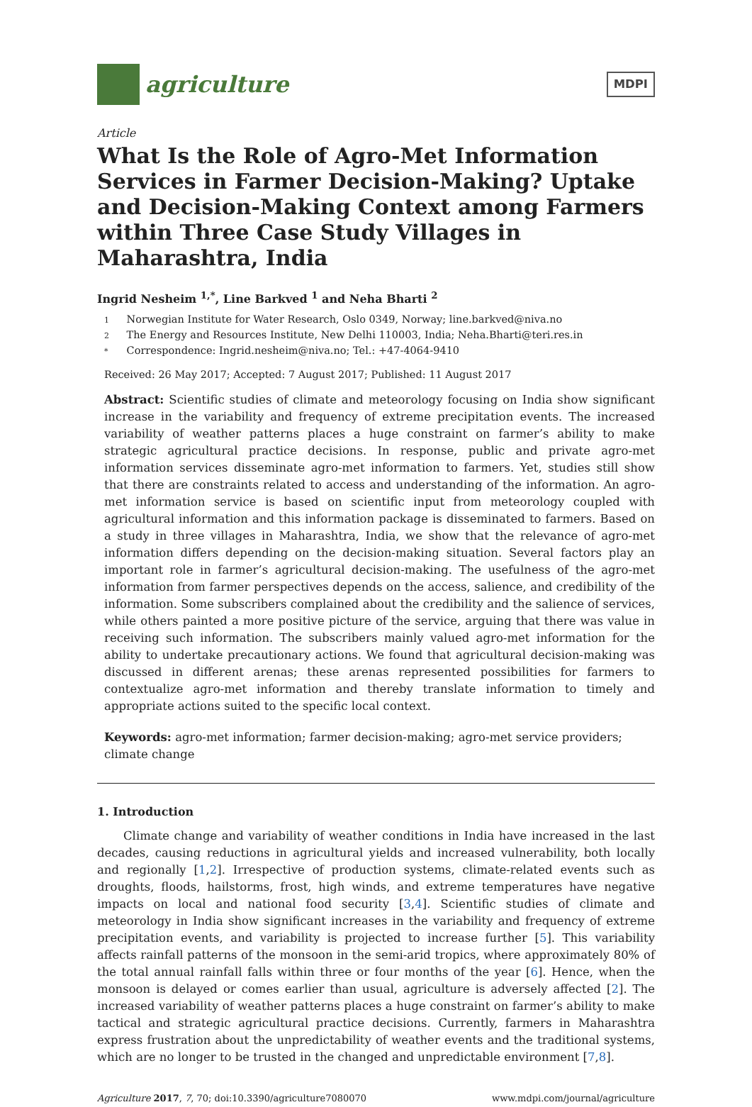agriculture
MDPI
Article
What Is the Role of Agro-Met Information Services in Farmer Decision-Making? Uptake and Decision-Making Context among Farmers within Three Case Study Villages in Maharashtra, India
Ingrid Nesheim <sup>1,*</sup>, Line Barkved <sup>1</sup> and Neha Bharti <sup>2</sup>
1 Norwegian Institute for Water Research, Oslo 0349, Norway; line.barkved@niva.no
2 The Energy and Resources Institute, New Delhi 110003, India; Neha.Bharti@teri.res.in
* Correspondence: Ingrid.nesheim@niva.no; Tel.: +47-4064-9410
Received: 26 May 2017; Accepted: 7 August 2017; Published: 11 August 2017
Abstract: Scientific studies of climate and meteorology focusing on India show significant increase in the variability and frequency of extreme precipitation events. The increased variability of weather patterns places a huge constraint on farmer’s ability to make strategic agricultural practice decisions. In response, public and private agro-met information services disseminate agro-met information to farmers. Yet, studies still show that there are constraints related to access and understanding of the information. An agro-met information service is based on scientific input from meteorology coupled with agricultural information and this information package is disseminated to farmers. Based on a study in three villages in Maharashtra, India, we show that the relevance of agro-met information differs depending on the decision-making situation. Several factors play an important role in farmer’s agricultural decision-making. The usefulness of the agro-met information from farmer perspectives depends on the access, salience, and credibility of the information. Some subscribers complained about the credibility and the salience of services, while others painted a more positive picture of the service, arguing that there was value in receiving such information. The subscribers mainly valued agro-met information for the ability to undertake precautionary actions. We found that agricultural decision-making was discussed in different arenas; these arenas represented possibilities for farmers to contextualize agro-met information and thereby translate information to timely and appropriate actions suited to the specific local context.
Keywords: agro-met information; farmer decision-making; agro-met service providers; climate change
1. Introduction
Climate change and variability of weather conditions in India have increased in the last decades, causing reductions in agricultural yields and increased vulnerability, both locally and regionally [1,2]. Irrespective of production systems, climate-related events such as droughts, floods, hailstorms, frost, high winds, and extreme temperatures have negative impacts on local and national food security [3,4]. Scientific studies of climate and meteorology in India show significant increases in the variability and frequency of extreme precipitation events, and variability is projected to increase further [5]. This variability affects rainfall patterns of the monsoon in the semi-arid tropics, where approximately 80% of the total annual rainfall falls within three or four months of the year [6]. Hence, when the monsoon is delayed or comes earlier than usual, agriculture is adversely affected [2]. The increased variability of weather patterns places a huge constraint on farmer’s ability to make tactical and strategic agricultural practice decisions. Currently, farmers in Maharashtra express frustration about the unpredictability of weather events and the traditional systems, which are no longer to be trusted in the changed and unpredictable environment [7,8].
Agriculture 2017, 7, 70; doi:10.3390/agriculture7080070 www.mdpi.com/journal/agriculture